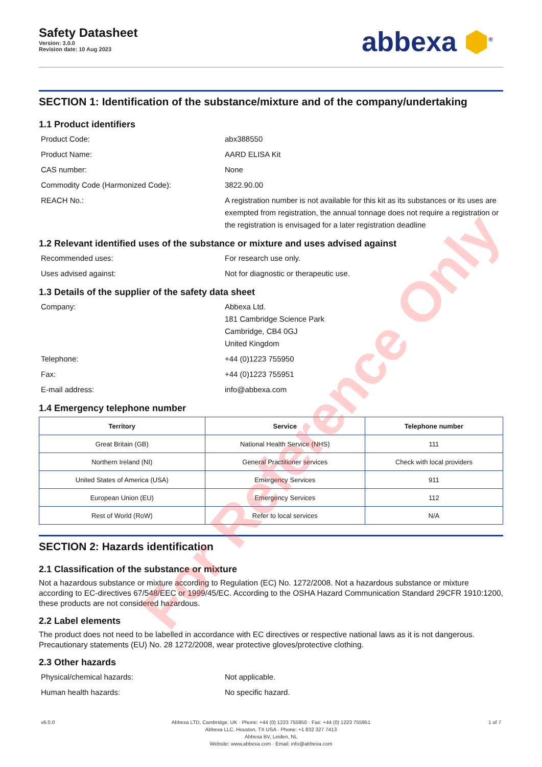Safety Datasheet
Version: 3.0.0
Revision date: 10 Aug 2023
abbexa ⬢<sup>®</sup>
SECTION 1: Identification of the substance/mixture and of the company/undertaking
1.1 Product identifiers
Product Code: abx388550
Product Name: AARD ELISA Kit
CAS number: None
Commodity Code (Harmonized Code): 3822.90.00
REACH No.: A registration number is not available for this kit as its substances or its uses are exempted from registration, the annual tonnage does not require a registration or the registration is envisaged for a later registration deadline
1.2 Relevant identified uses of the substance or mixture and uses advised against
Recommended uses: For research use only.
Uses advised against: Not for diagnostic or therapeutic use.
1.3 Details of the supplier of the safety data sheet
Company: Abbexa Ltd.
181 Cambridge Science Park
Cambridge, CB4 0GJ
United Kingdom
Telephone: +44 (0)1223 755950
Fax: +44 (0)1223 755951
E-mail address: info@abbexa.com
1.4 Emergency telephone number
| Territory | Service | Telephone number |
| --- | --- | --- |
| Great Britain (GB) | National Health Service (NHS) | 111 |
| Northern Ireland (NI) | General Practitioner services | Check with local providers |
| United States of America (USA) | Emergency Services | 911 |
| European Union (EU) | Emergency Services | 112 |
| Rest of World (RoW) | Refer to local services | N/A |
SECTION 2: Hazards identification
2.1 Classification of the substance or mixture
Not a hazardous substance or mixture according to Regulation (EC) No. 1272/2008. Not a hazardous substance or mixture according to EC-directives 67/548/EEC or 1999/45/EC. According to the OSHA Hazard Communication Standard 29CFR 1910:1200, these products are not considered hazardous.
2.2 Label elements
The product does not need to be labelled in accordance with EC directives or respective national laws as it is not dangerous. Precautionary statements (EU) No. 28 1272/2008, wear protective gloves/protective clothing.
2.3 Other hazards
Physical/chemical hazards: Not applicable.
Human health hazards: No specific hazard.
v6.0.0 Abbexa LTD, Cambridge, UK · Phone: +44 (0) 1223 755950 · Fax: +44 (0) 1223 755951
Abbexa LLC, Houston, TX USA · Phone: +1 832 327 7413
Abbexa BV, Leiden, NL
Website: www.abbexa.com · Email: info@abbexa.com
1 of 7
For Reference Only